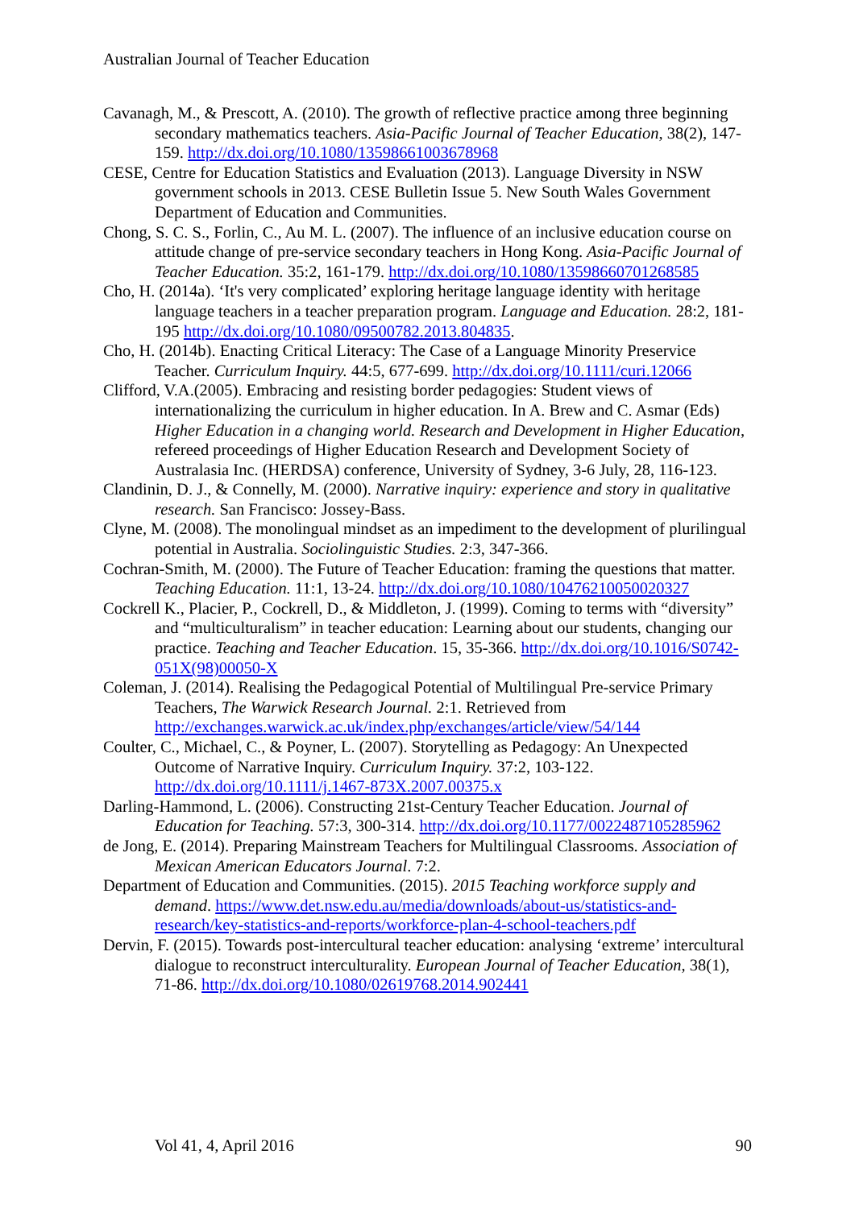Australian Journal of Teacher Education
Cavanagh, M., & Prescott, A. (2010). The growth of reflective practice among three beginning secondary mathematics teachers. Asia-Pacific Journal of Teacher Education, 38(2), 147-159. http://dx.doi.org/10.1080/13598661003678968
CESE, Centre for Education Statistics and Evaluation (2013). Language Diversity in NSW government schools in 2013. CESE Bulletin Issue 5. New South Wales Government Department of Education and Communities.
Chong, S. C. S., Forlin, C., Au M. L. (2007). The influence of an inclusive education course on attitude change of pre-service secondary teachers in Hong Kong. Asia-Pacific Journal of Teacher Education. 35:2, 161-179. http://dx.doi.org/10.1080/13598660701268585
Cho, H. (2014a). ‘It's very complicated’ exploring heritage language identity with heritage language teachers in a teacher preparation program. Language and Education. 28:2, 181-195 http://dx.doi.org/10.1080/09500782.2013.804835.
Cho, H. (2014b). Enacting Critical Literacy: The Case of a Language Minority Preservice Teacher. Curriculum Inquiry. 44:5, 677-699. http://dx.doi.org/10.1111/curi.12066
Clifford, V.A.(2005). Embracing and resisting border pedagogies: Student views of internationalizing the curriculum in higher education. In A. Brew and C. Asmar (Eds) Higher Education in a changing world. Research and Development in Higher Education, refereed proceedings of Higher Education Research and Development Society of Australasia Inc. (HERDSA) conference, University of Sydney, 3-6 July, 28, 116-123.
Clandinin, D. J., & Connelly, M. (2000). Narrative inquiry: experience and story in qualitative research. San Francisco: Jossey-Bass.
Clyne, M. (2008). The monolingual mindset as an impediment to the development of plurilingual potential in Australia. Sociolinguistic Studies. 2:3, 347-366.
Cochran-Smith, M. (2000). The Future of Teacher Education: framing the questions that matter. Teaching Education. 11:1, 13-24. http://dx.doi.org/10.1080/10476210050020327
Cockrell K., Placier, P., Cockrell, D., & Middleton, J. (1999). Coming to terms with “diversity” and “multiculturalism” in teacher education: Learning about our students, changing our practice. Teaching and Teacher Education. 15, 35-366. http://dx.doi.org/10.1016/S0742-051X(98)00050-X
Coleman, J. (2014). Realising the Pedagogical Potential of Multilingual Pre-service Primary Teachers, The Warwick Research Journal. 2:1. Retrieved from http://exchanges.warwick.ac.uk/index.php/exchanges/article/view/54/144
Coulter, C., Michael, C., & Poyner, L. (2007). Storytelling as Pedagogy: An Unexpected Outcome of Narrative Inquiry. Curriculum Inquiry. 37:2, 103-122. http://dx.doi.org/10.1111/j.1467-873X.2007.00375.x
Darling-Hammond, L. (2006). Constructing 21st-Century Teacher Education. Journal of Education for Teaching. 57:3, 300-314. http://dx.doi.org/10.1177/0022487105285962
de Jong, E. (2014). Preparing Mainstream Teachers for Multilingual Classrooms. Association of Mexican American Educators Journal. 7:2.
Department of Education and Communities. (2015). 2015 Teaching workforce supply and demand. https://www.det.nsw.edu.au/media/downloads/about-us/statistics-and-research/key-statistics-and-reports/workforce-plan-4-school-teachers.pdf
Dervin, F. (2015). Towards post-intercultural teacher education: analysing ‘extreme’ intercultural dialogue to reconstruct interculturality. European Journal of Teacher Education, 38(1), 71-86. http://dx.doi.org/10.1080/02619768.2014.902441
Vol 41, 4, April 2016 90